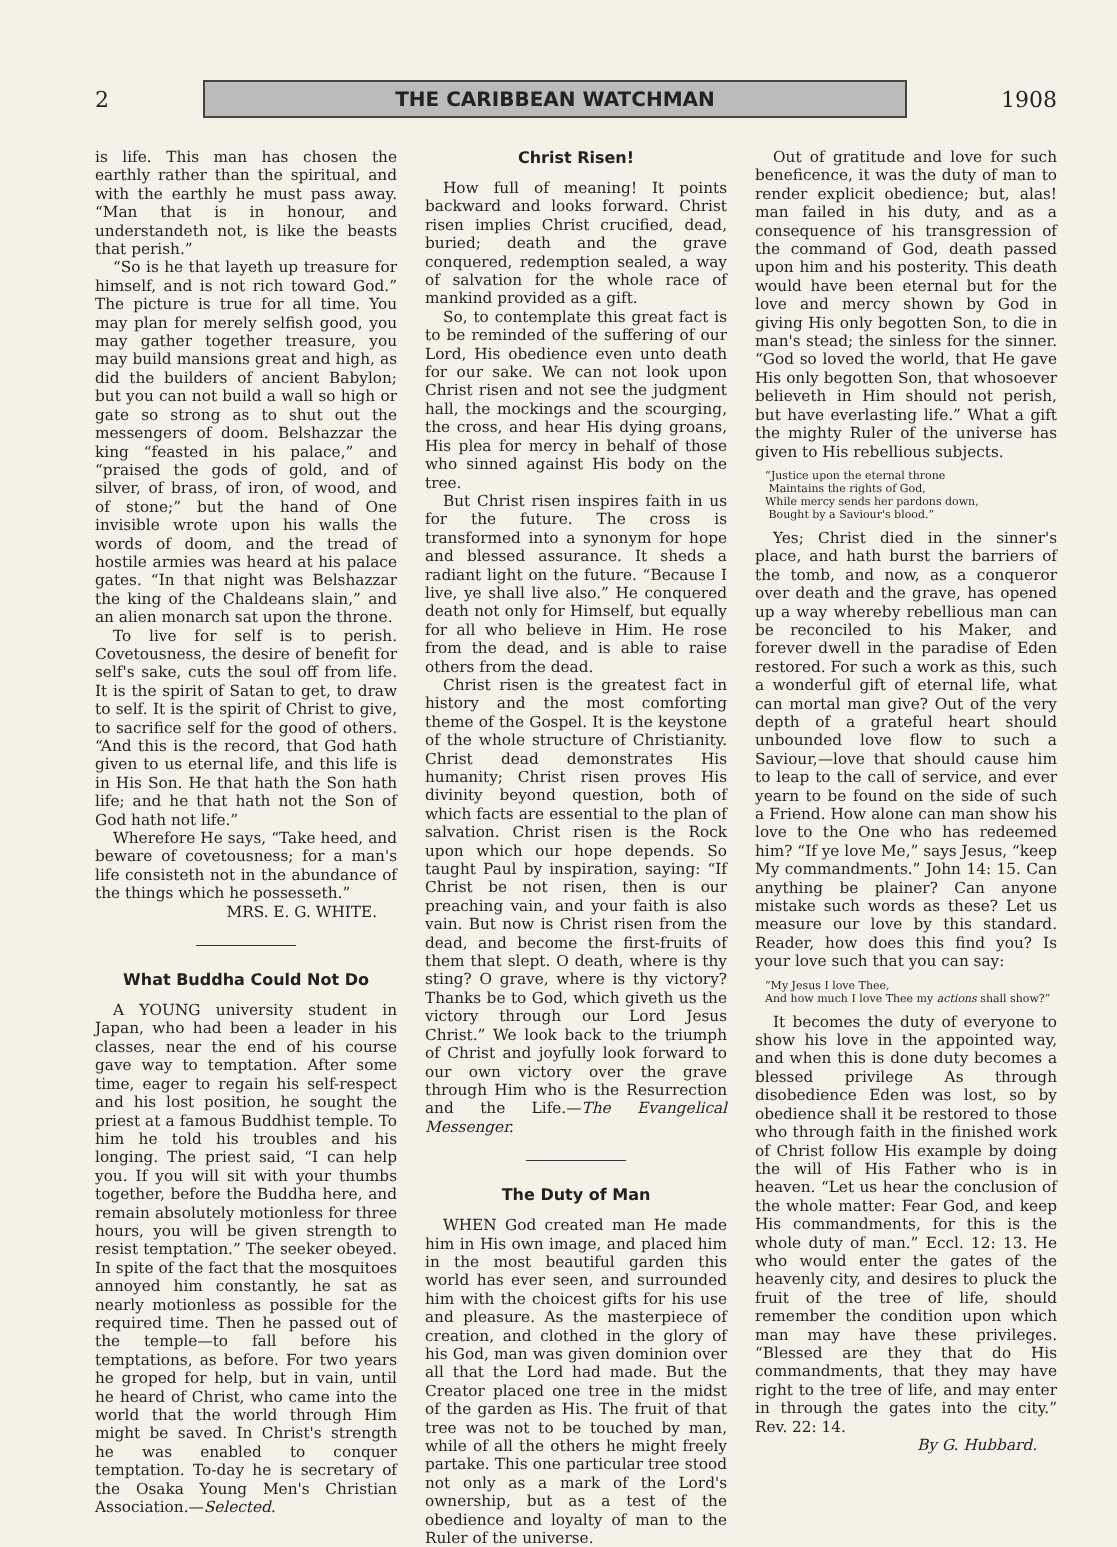2
THE CARIBBEAN WATCHMAN
1908
is life. This man has chosen the earthly rather than the spiritual, and with the earthly he must pass away. “Man that is in honour, and understandeth not, is like the beasts that perish.”
“So is he that layeth up treasure for himself, and is not rich toward God.” The picture is true for all time. You may plan for merely selfish good, you may gather together treasure, you may build mansions great and high, as did the builders of ancient Babylon; but you can not build a wall so high or gate so strong as to shut out the messengers of doom. Belshazzar the king “feasted in his palace,” and “praised the gods of gold, and of silver, of brass, of iron, of wood, and of stone;” but the hand of One invisible wrote upon his walls the words of doom, and the tread of hostile armies was heard at his palace gates. “In that night was Belshazzar the king of the Chaldeans slain,” and an alien monarch sat upon the throne.
To live for self is to perish. Covetousness, the desire of benefit for self's sake, cuts the soul off from life. It is the spirit of Satan to get, to draw to self. It is the spirit of Christ to give, to sacrifice self for the good of others. “And this is the record, that God hath given to us eternal life, and this life is in His Son. He that hath the Son hath life; and he that hath not the Son of God hath not life.”
Wherefore He says, “Take heed, and beware of covetousness; for a man's life consisteth not in the abundance of the things which he possesseth.”
MRS. E. G. WHITE.
What Buddha Could Not Do
A YOUNG university student in Japan, who had been a leader in his classes, near the end of his course gave way to temptation. After some time, eager to regain his self-respect and his lost position, he sought the priest at a famous Buddhist temple. To him he told his troubles and his longing. The priest said, “I can help you. If you will sit with your thumbs together, before the Buddha here, and remain absolutely motionless for three hours, you will be given strength to resist temptation.” The seeker obeyed. In spite of the fact that the mosquitoes annoyed him constantly, he sat as nearly motionless as possible for the required time. Then he passed out of the temple—to fall before his temptations, as before. For two years he groped for help, but in vain, until he heard of Christ, who came into the world that the world through Him might be saved. In Christ's strength he was enabled to conquer temptation. To-day he is secretary of the Osaka Young Men's Christian Association.—Selected.
Christ Risen!
How full of meaning! It points backward and looks forward. Christ risen implies Christ crucified, dead, buried; death and the grave conquered, redemption sealed, a way of salvation for the whole race of mankind provided as a gift.
So, to contemplate this great fact is to be reminded of the suffering of our Lord, His obedience even unto death for our sake. We can not look upon Christ risen and not see the judgment hall, the mockings and the scourging, the cross, and hear His dying groans, His plea for mercy in behalf of those who sinned against His body on the tree.
But Christ risen inspires faith in us for the future. The cross is transformed into a synonym for hope and blessed assurance. It sheds a radiant light on the future. “Because I live, ye shall live also.” He conquered death not only for Himself, but equally for all who believe in Him. He rose from the dead, and is able to raise others from the dead.
Christ risen is the greatest fact in history and the most comforting theme of the Gospel. It is the keystone of the whole structure of Christianity. Christ dead demonstrates His humanity; Christ risen proves His divinity beyond question, both of which facts are essential to the plan of salvation. Christ risen is the Rock upon which our hope depends. So taught Paul by inspiration, saying: “If Christ be not risen, then is our preaching vain, and your faith is also vain. But now is Christ risen from the dead, and become the first-fruits of them that slept. O death, where is thy sting? O grave, where is thy victory? Thanks be to God, which giveth us the victory through our Lord Jesus Christ.” We look back to the triumph of Christ and joyfully look forward to our own victory over the grave through Him who is the Resurrection and the Life.—The Evangelical Messenger.
The Duty of Man
WHEN God created man He made him in His own image, and placed him in the most beautiful garden this world has ever seen, and surrounded him with the choicest gifts for his use and pleasure. As the masterpiece of creation, and clothed in the glory of his God, man was given dominion over all that the Lord had made. But the Creator placed one tree in the midst of the garden as His. The fruit of that tree was not to be touched by man, while of all the others he might freely partake. This one particular tree stood not only as a mark of the Lord's ownership, but as a test of the obedience and loyalty of man to the Ruler of the universe.
Out of gratitude and love for such beneficence, it was the duty of man to render explicit obedience; but, alas! man failed in his duty, and as a consequence of his transgression of the command of God, death passed upon him and his posterity. This death would have been eternal but for the love and mercy shown by God in giving His only begotten Son, to die in man's stead; the sinless for the sinner. “God so loved the world, that He gave His only begotten Son, that whosoever believeth in Him should not perish, but have everlasting life.” What a gift the mighty Ruler of the universe has given to His rebellious subjects.
“Justice upon the eternal throne
Maintains the rights of God,
While mercy sends her pardons down,
Bought by a Saviour's blood.”
Yes; Christ died in the sinner's place, and hath burst the barriers of the tomb, and now, as a conqueror over death and the grave, has opened up a way whereby rebellious man can be reconciled to his Maker, and forever dwell in the paradise of Eden restored. For such a work as this, such a wonderful gift of eternal life, what can mortal man give? Out of the very depth of a grateful heart should unbounded love flow to such a Saviour,—love that should cause him to leap to the call of service, and ever yearn to be found on the side of such a Friend. How alone can man show his love to the One who has redeemed him? “If ye love Me,” says Jesus, “keep My commandments.” John 14: 15. Can anything be plainer? Can anyone mistake such words as these? Let us measure our love by this standard. Reader, how does this find you? Is your love such that you can say:
“My Jesus I love Thee,
And how much I love Thee my actions shall show?”
It becomes the duty of everyone to show his love in the appointed way, and when this is done duty becomes a blessed privilege As through disobedience Eden was lost, so by obedience shall it be restored to those who through faith in the finished work of Christ follow His example by doing the will of His Father who is in heaven. “Let us hear the conclusion of the whole matter: Fear God, and keep His commandments, for this is the whole duty of man.” Eccl. 12: 13. He who would enter the gates of the heavenly city, and desires to pluck the fruit of the tree of life, should remember the condition upon which man may have these privileges. “Blessed are they that do His commandments, that they may have right to the tree of life, and may enter in through the gates into the city.” Rev. 22: 14.
By G. Hubbard.